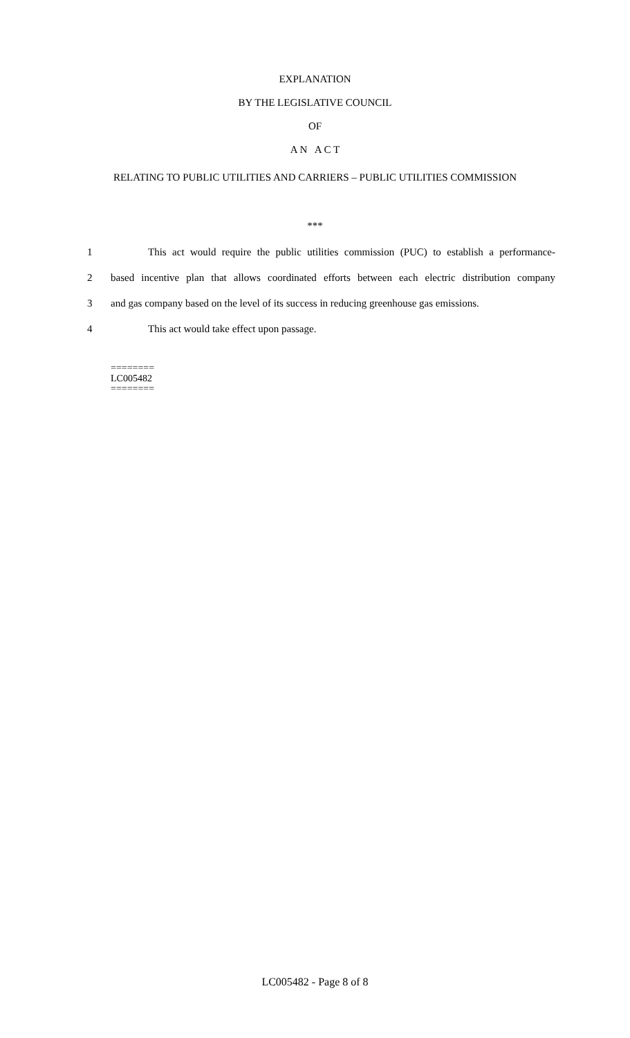EXPLANATION
BY THE LEGISLATIVE COUNCIL
OF
A N A C T
RELATING TO PUBLIC UTILITIES AND CARRIERS – PUBLIC UTILITIES COMMISSION
***
1 This act would require the public utilities commission (PUC) to establish a performance-
2 based incentive plan that allows coordinated efforts between each electric distribution company
3 and gas company based on the level of its success in reducing greenhouse gas emissions.
4 This act would take effect upon passage.
========
LC005482
========
LC005482 - Page 8 of 8